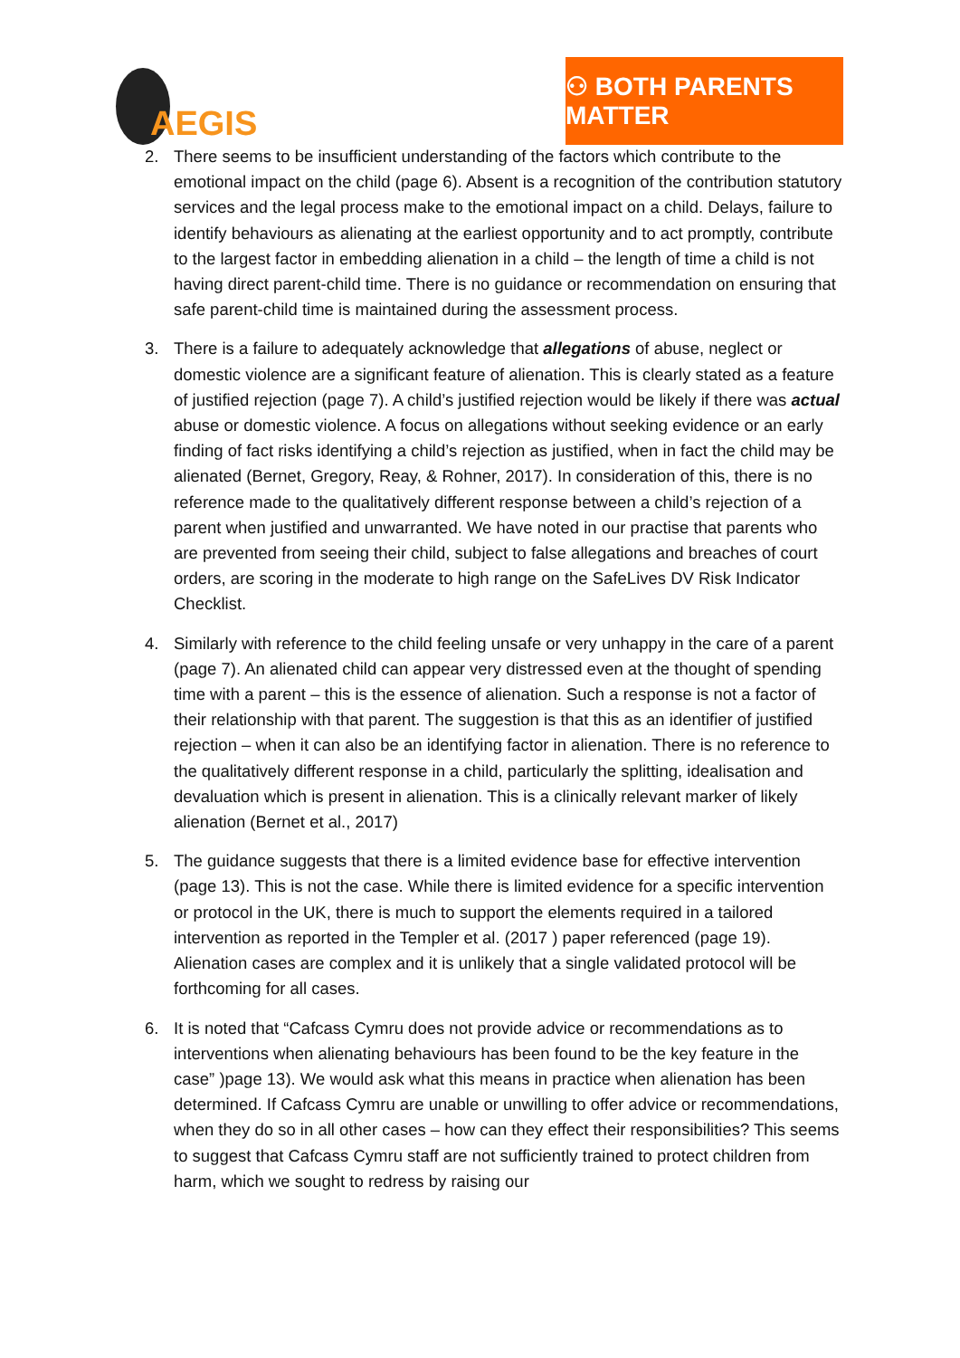AEGIS
⚇ BOTH PARENTS MATTER
2. There seems to be insufficient understanding of the factors which contribute to the emotional impact on the child (page 6). Absent is a recognition of the contribution statutory services and the legal process make to the emotional impact on a child. Delays, failure to identify behaviours as alienating at the earliest opportunity and to act promptly, contribute to the largest factor in embedding alienation in a child – the length of time a child is not having direct parent-child time. There is no guidance or recommendation on ensuring that safe parent-child time is maintained during the assessment process.
3. There is a failure to adequately acknowledge that allegations of abuse, neglect or domestic violence are a significant feature of alienation. This is clearly stated as a feature of justified rejection (page 7). A child’s justified rejection would be likely if there was actual abuse or domestic violence. A focus on allegations without seeking evidence or an early finding of fact risks identifying a child’s rejection as justified, when in fact the child may be alienated (Bernet, Gregory, Reay, & Rohner, 2017). In consideration of this, there is no reference made to the qualitatively different response between a child’s rejection of a parent when justified and unwarranted. We have noted in our practise that parents who are prevented from seeing their child, subject to false allegations and breaches of court orders, are scoring in the moderate to high range on the SafeLives DV Risk Indicator Checklist.
4. Similarly with reference to the child feeling unsafe or very unhappy in the care of a parent (page 7). An alienated child can appear very distressed even at the thought of spending time with a parent – this is the essence of alienation. Such a response is not a factor of their relationship with that parent. The suggestion is that this as an identifier of justified rejection – when it can also be an identifying factor in alienation. There is no reference to the qualitatively different response in a child, particularly the splitting, idealisation and devaluation which is present in alienation. This is a clinically relevant marker of likely alienation (Bernet et al., 2017)
5. The guidance suggests that there is a limited evidence base for effective intervention (page 13). This is not the case. While there is limited evidence for a specific intervention or protocol in the UK, there is much to support the elements required in a tailored intervention as reported in the Templer et al. (2017 ) paper referenced (page 19). Alienation cases are complex and it is unlikely that a single validated protocol will be forthcoming for all cases.
6. It is noted that “Cafcass Cymru does not provide advice or recommendations as to interventions when alienating behaviours has been found to be the key feature in the case” )page 13). We would ask what this means in practice when alienation has been determined. If Cafcass Cymru are unable or unwilling to offer advice or recommendations, when they do so in all other cases – how can they effect their responsibilities? This seems to suggest that Cafcass Cymru staff are not sufficiently trained to protect children from harm, which we sought to redress by raising our